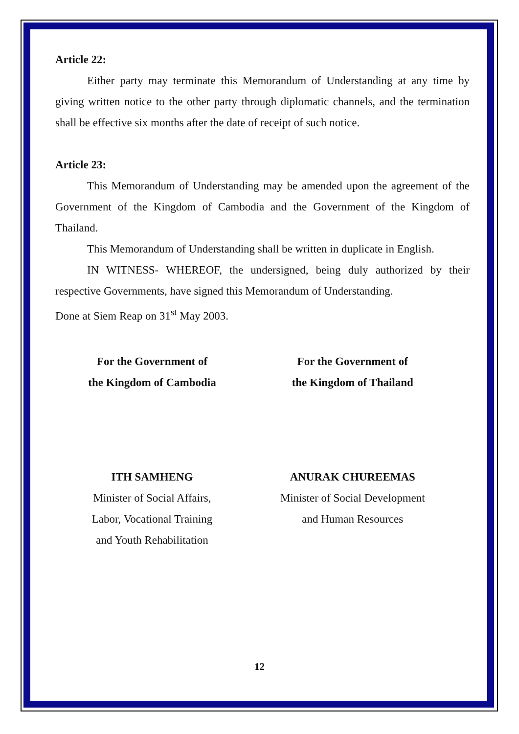Article 22:
Either party may terminate this Memorandum of Understanding at any time by giving written notice to the other party through diplomatic channels, and the termination shall be effective six months after the date of receipt of such notice.
Article 23:
This Memorandum of Understanding may be amended upon the agreement of the Government of the Kingdom of Cambodia and the Government of the Kingdom of Thailand.
This Memorandum of Understanding shall be written in duplicate in English.
IN WITNESS- WHEREOF, the undersigned, being duly authorized by their respective Governments, have signed this Memorandum of Understanding.
Done at Siem Reap on 31<sup>st</sup> May 2003.
For the Government of
the Kingdom of Cambodia
ITH SAMHENG
Minister of Social Affairs,
Labor, Vocational Training
and Youth Rehabilitation
For the Government of
the Kingdom of Thailand
ANURAK CHUREEMAS
Minister of Social Development
and Human Resources
12